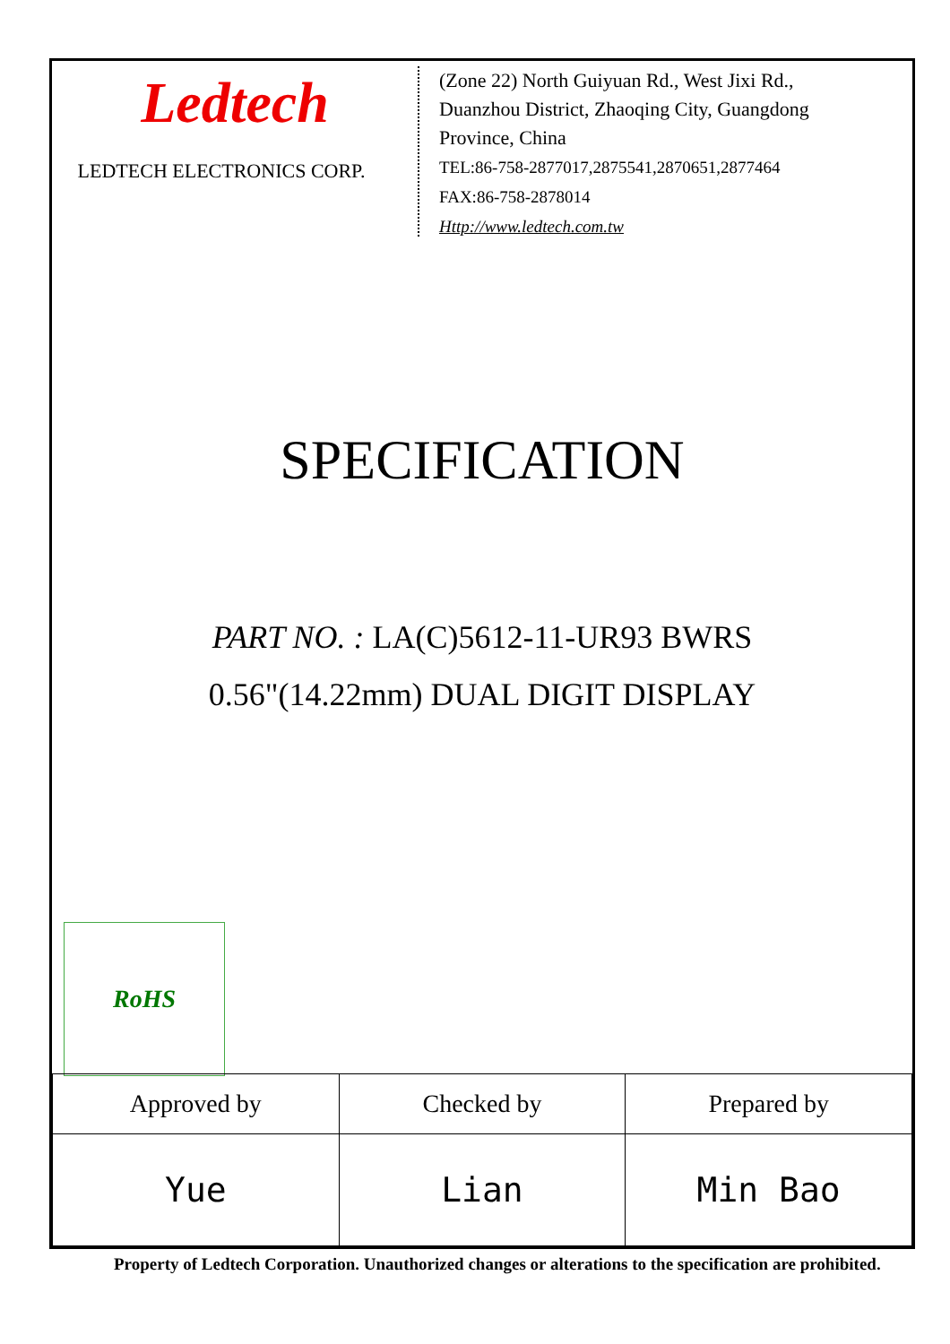Ledtech
LEDTECH ELECTRONICS CORP.
(Zone 22) North Guiyuan Rd., West Jixi Rd.,
Duanzhou District, Zhaoqing City, Guangdong
Province, China
TEL:86-758-2877017,2875541,2870651,2877464
FAX:86-758-2878014
Http://www.ledtech.com.tw
SPECIFICATION
PART NO. : LA(C)5612-11-UR93 BWRS
0.56"(14.22mm) DUAL DIGIT DISPLAY
RoHS
| Approved by | Checked by | Prepared by |
| Yue | Lian | Min Bao |
Property of Ledtech Corporation. Unauthorized changes or alterations to the specification are prohibited.